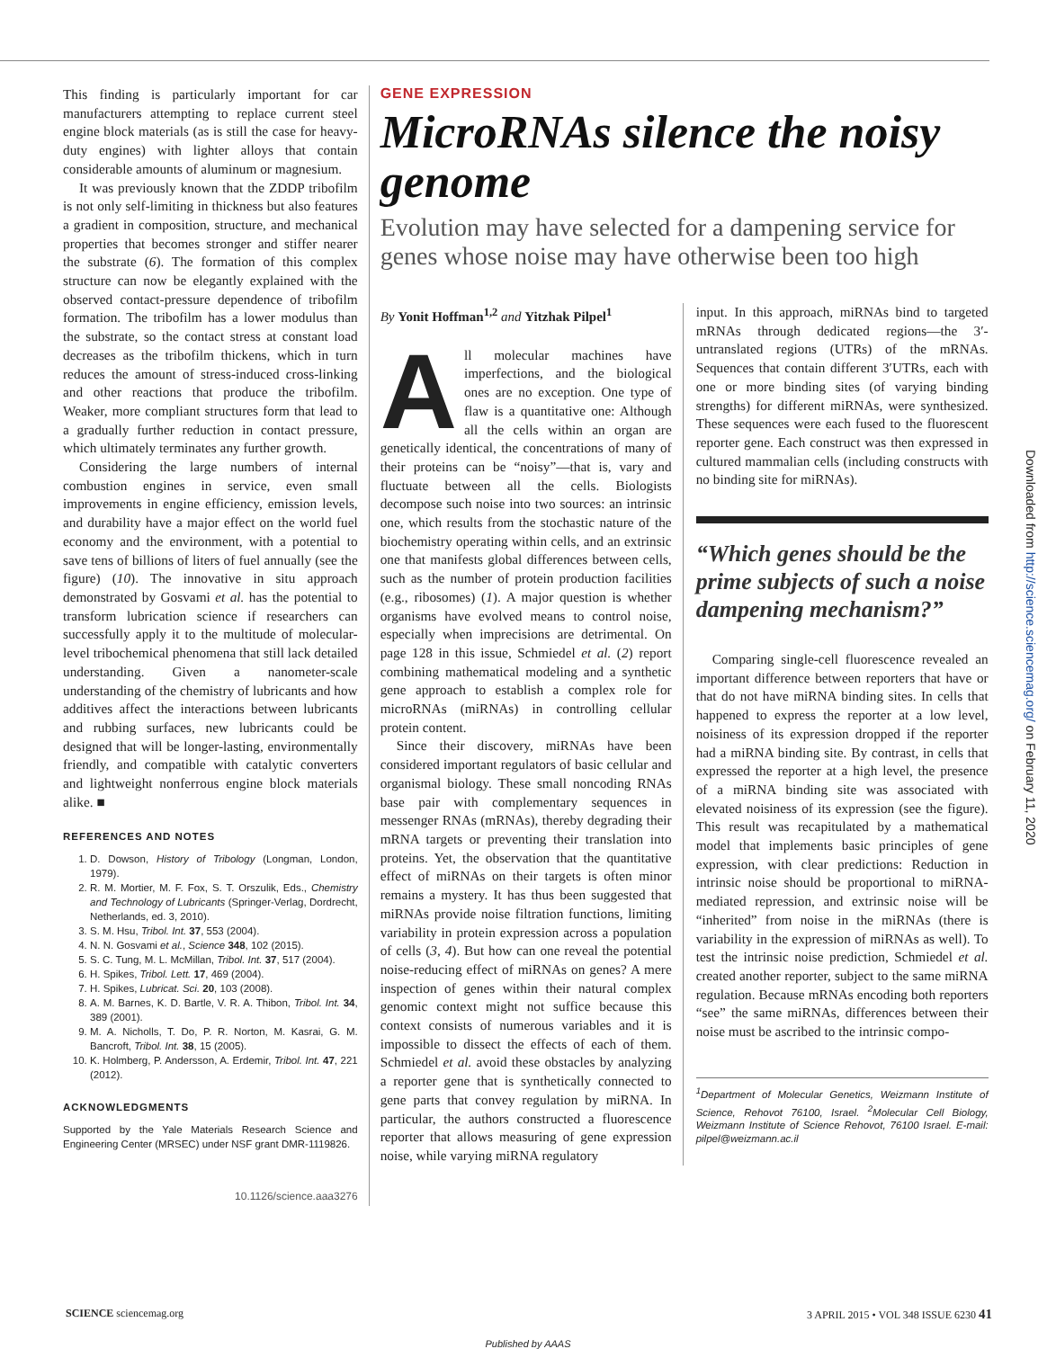This finding is particularly important for car manufacturers attempting to replace current steel engine block materials (as is still the case for heavy-duty engines) with lighter alloys that contain considerable amounts of aluminum or magnesium.
It was previously known that the ZDDP tribofilm is not only self-limiting in thickness but also features a gradient in composition, structure, and mechanical properties that becomes stronger and stiffer nearer the substrate (6). The formation of this complex structure can now be elegantly explained with the observed contact-pressure dependence of tribofilm formation. The tribofilm has a lower modulus than the substrate, so the contact stress at constant load decreases as the tribofilm thickens, which in turn reduces the amount of stress-induced cross-linking and other reactions that produce the tribofilm. Weaker, more compliant structures form that lead to a gradually further reduction in contact pressure, which ultimately terminates any further growth.
Considering the large numbers of internal combustion engines in service, even small improvements in engine efficiency, emission levels, and durability have a major effect on the world fuel economy and the environment, with a potential to save tens of billions of liters of fuel annually (see the figure) (10). The innovative in situ approach demonstrated by Gosvami et al. has the potential to transform lubrication science if researchers can successfully apply it to the multitude of molecular-level tribochemical phenomena that still lack detailed understanding. Given a nanometer-scale understanding of the chemistry of lubricants and how additives affect the interactions between lubricants and rubbing surfaces, new lubricants could be designed that will be longer-lasting, environmentally friendly, and compatible with catalytic converters and lightweight nonferrous engine block materials alike. ■
REFERENCES AND NOTES
1. D. Dowson, History of Tribology (Longman, London, 1979).
2. R. M. Mortier, M. F. Fox, S. T. Orszulik, Eds., Chemistry and Technology of Lubricants (Springer-Verlag, Dordrecht, Netherlands, ed. 3, 2010).
3. S. M. Hsu, Tribol. Int. 37, 553 (2004).
4. N. N. Gosvami et al., Science 348, 102 (2015).
5. S. C. Tung, M. L. McMillan, Tribol. Int. 37, 517 (2004).
6. H. Spikes, Tribol. Lett. 17, 469 (2004).
7. H. Spikes, Lubricat. Sci. 20, 103 (2008).
8. A. M. Barnes, K. D. Bartle, V. R. A. Thibon, Tribol. Int. 34, 389 (2001).
9. M. A. Nicholls, T. Do, P. R. Norton, M. Kasrai, G. M. Bancroft, Tribol. Int. 38, 15 (2005).
10. K. Holmberg, P. Andersson, A. Erdemir, Tribol. Int. 47, 221 (2012).
ACKNOWLEDGMENTS
Supported by the Yale Materials Research Science and Engineering Center (MRSEC) under NSF grant DMR-1119826.
10.1126/science.aaa3276
GENE EXPRESSION
MicroRNAs silence the noisy genome
Evolution may have selected for a dampening service for genes whose noise may have otherwise been too high
By Yonit Hoffman<sup>1,2</sup> and Yitzhak Pilpel<sup>1</sup>
All molecular machines have imperfections, and the biological ones are no exception. One type of flaw is a quantitative one: Although all the cells within an organ are genetically identical, the concentrations of many of their proteins can be “noisy”—that is, vary and fluctuate between all the cells. Biologists decompose such noise into two sources: an intrinsic one, which results from the stochastic nature of the biochemistry operating within cells, and an extrinsic one that manifests global differences between cells, such as the number of protein production facilities (e.g., ribosomes) (1). A major question is whether organisms have evolved means to control noise, especially when imprecisions are detrimental. On page 128 in this issue, Schmiedel et al. (2) report combining mathematical modeling and a synthetic gene approach to establish a complex role for microRNAs (miRNAs) in controlling cellular protein content.
Since their discovery, miRNAs have been considered important regulators of basic cellular and organismal biology. These small noncoding RNAs base pair with complementary sequences in messenger RNAs (mRNAs), thereby degrading their mRNA targets or preventing their translation into proteins. Yet, the observation that the quantitative effect of miRNAs on their targets is often minor remains a mystery. It has thus been suggested that miRNAs provide noise filtration functions, limiting variability in protein expression across a population of cells (3, 4). But how can one reveal the potential noise-reducing effect of miRNAs on genes? A mere inspection of genes within their natural complex genomic context might not suffice because this context consists of numerous variables and it is impossible to dissect the effects of each of them. Schmiedel et al. avoid these obstacles by analyzing a reporter gene that is synthetically connected to gene parts that convey regulation by miRNA. In particular, the authors constructed a fluorescence reporter that allows measuring of gene expression noise, while varying miRNA regulatory
input. In this approach, miRNAs bind to targeted mRNAs through dedicated regions—the 3′-untranslated regions (UTRs) of the mRNAs. Sequences that contain different 3′UTRs, each with one or more binding sites (of varying binding strengths) for different miRNAs, were synthesized. These sequences were each fused to the fluorescent reporter gene. Each construct was then expressed in cultured mammalian cells (including constructs with no binding site for miRNAs).
“Which genes should be the prime subjects of such a noise dampening mechanism?”
Comparing single-cell fluorescence revealed an important difference between reporters that have or that do not have miRNA binding sites. In cells that happened to express the reporter at a low level, noisiness of its expression dropped if the reporter had a miRNA binding site. By contrast, in cells that expressed the reporter at a high level, the presence of a miRNA binding site was associated with elevated noisiness of its expression (see the figure). This result was recapitulated by a mathematical model that implements basic principles of gene expression, with clear predictions: Reduction in intrinsic noise should be proportional to miRNA-mediated repression, and extrinsic noise will be “inherited” from noise in the miRNAs (there is variability in the expression of miRNAs as well). To test the intrinsic noise prediction, Schmiedel et al. created another reporter, subject to the same miRNA regulation. Because mRNAs encoding both reporters “see” the same miRNAs, differences between their noise must be ascribed to the intrinsic compo-
<sup>1</sup> Department of Molecular Genetics, Weizmann Institute of Science, Rehovot 76100, Israel. <sup>2</sup>Molecular Cell Biology, Weizmann Institute of Science Rehovot, 76100 Israel. E-mail: pilpel@weizmann.ac.il
Downloaded from http://science.sciencemag.org/ on February 11, 2020
SCIENCE sciencemag.org 3 APRIL 2015 • VOL 348 ISSUE 6230 41
Published by AAAS